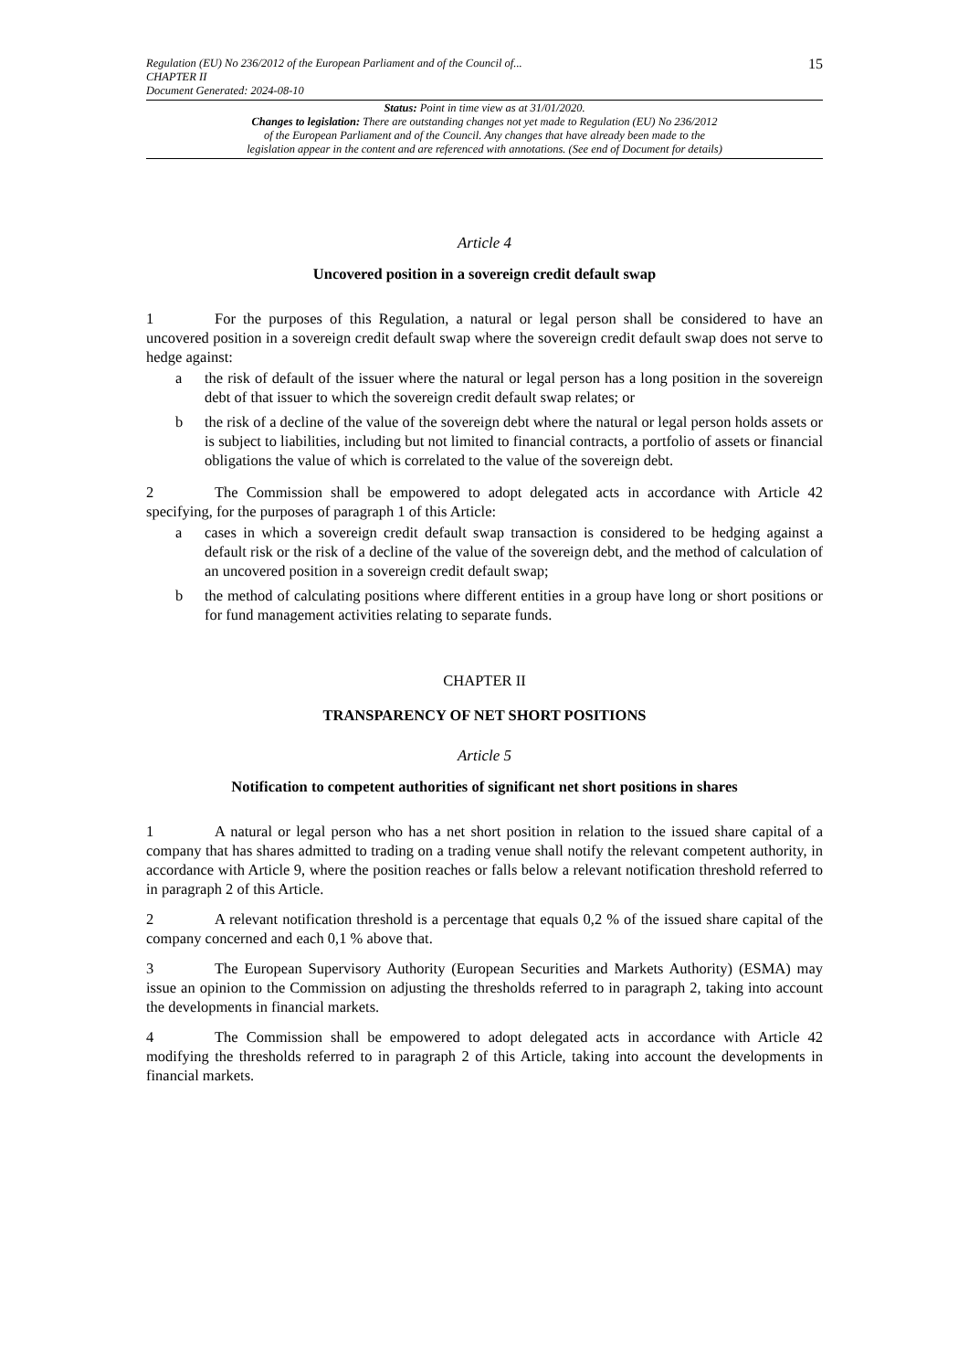Regulation (EU) No 236/2012 of the European Parliament and of the Council of...
CHAPTER II
Document Generated: 2024-08-10
15
Status: Point in time view as at 31/01/2020.
Changes to legislation: There are outstanding changes not yet made to Regulation (EU) No 236/2012
of the European Parliament and of the Council. Any changes that have already been made to the
legislation appear in the content and are referenced with annotations. (See end of Document for details)
Article 4
Uncovered position in a sovereign credit default swap
1 For the purposes of this Regulation, a natural or legal person shall be considered to have an uncovered position in a sovereign credit default swap where the sovereign credit default swap does not serve to hedge against:
a the risk of default of the issuer where the natural or legal person has a long position in the sovereign debt of that issuer to which the sovereign credit default swap relates; or
b the risk of a decline of the value of the sovereign debt where the natural or legal person holds assets or is subject to liabilities, including but not limited to financial contracts, a portfolio of assets or financial obligations the value of which is correlated to the value of the sovereign debt.
2 The Commission shall be empowered to adopt delegated acts in accordance with Article 42 specifying, for the purposes of paragraph 1 of this Article:
a cases in which a sovereign credit default swap transaction is considered to be hedging against a default risk or the risk of a decline of the value of the sovereign debt, and the method of calculation of an uncovered position in a sovereign credit default swap;
b the method of calculating positions where different entities in a group have long or short positions or for fund management activities relating to separate funds.
CHAPTER II
TRANSPARENCY OF NET SHORT POSITIONS
Article 5
Notification to competent authorities of significant net short positions in shares
1 A natural or legal person who has a net short position in relation to the issued share capital of a company that has shares admitted to trading on a trading venue shall notify the relevant competent authority, in accordance with Article 9, where the position reaches or falls below a relevant notification threshold referred to in paragraph 2 of this Article.
2 A relevant notification threshold is a percentage that equals 0,2 % of the issued share capital of the company concerned and each 0,1 % above that.
3 The European Supervisory Authority (European Securities and Markets Authority) (ESMA) may issue an opinion to the Commission on adjusting the thresholds referred to in paragraph 2, taking into account the developments in financial markets.
4 The Commission shall be empowered to adopt delegated acts in accordance with Article 42 modifying the thresholds referred to in paragraph 2 of this Article, taking into account the developments in financial markets.